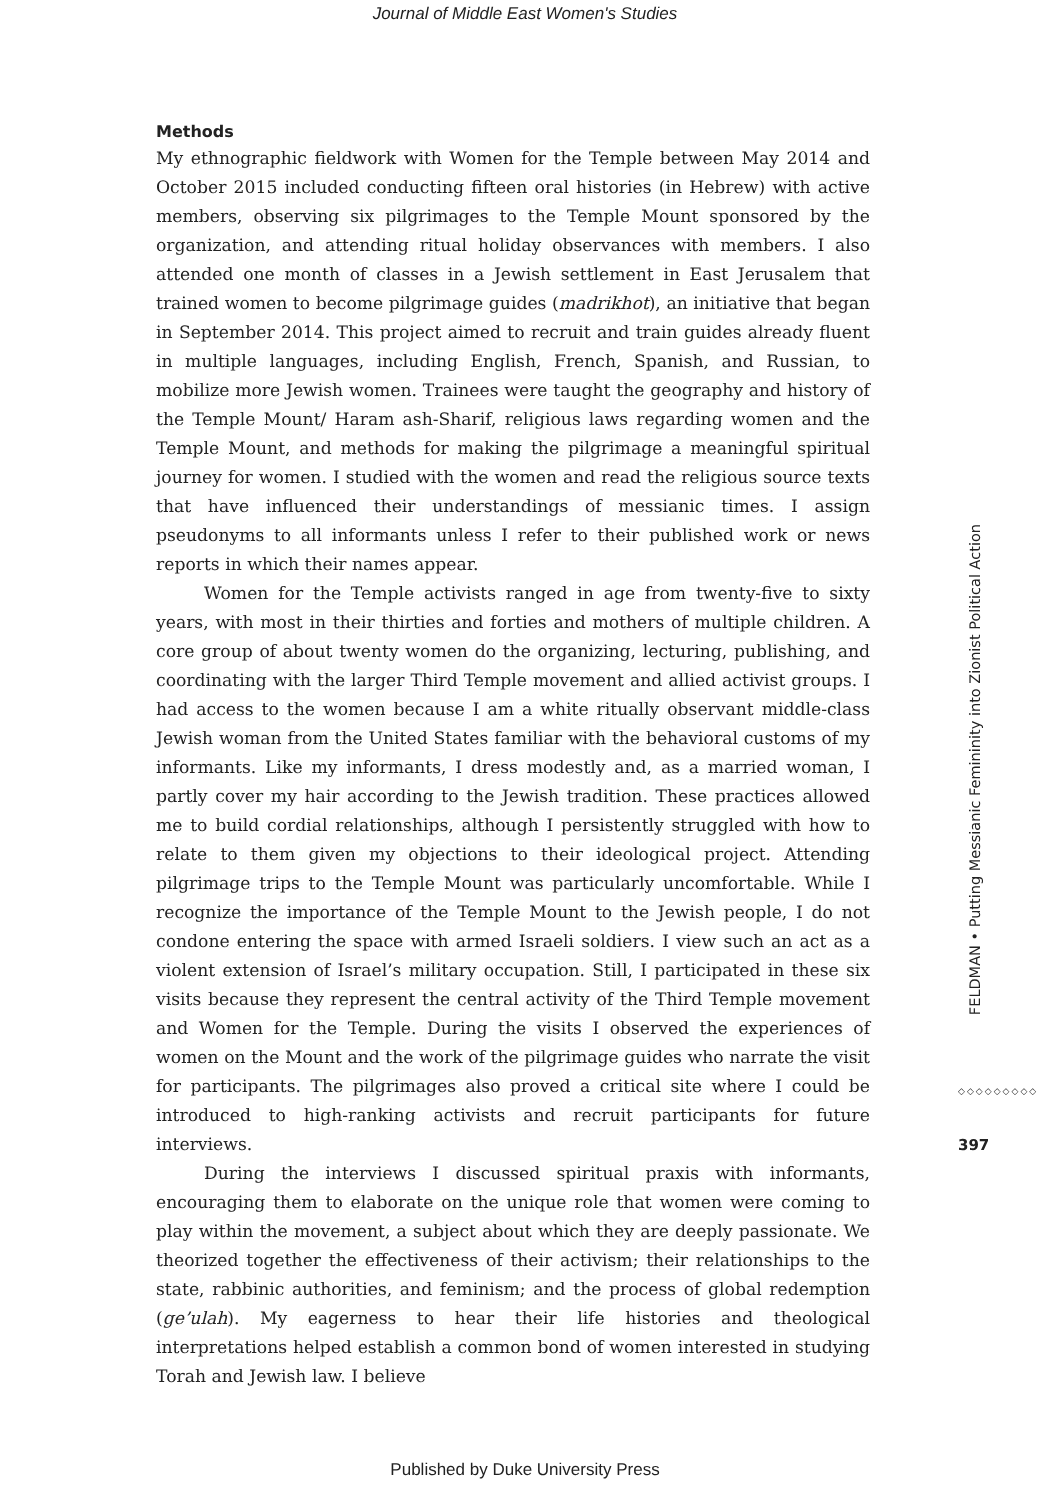Journal of Middle East Women's Studies
Methods
My ethnographic fieldwork with Women for the Temple between May 2014 and October 2015 included conducting fifteen oral histories (in Hebrew) with active members, observing six pilgrimages to the Temple Mount sponsored by the organization, and attending ritual holiday observances with members. I also attended one month of classes in a Jewish settlement in East Jerusalem that trained women to become pilgrimage guides (madrikhot), an initiative that began in September 2014. This project aimed to recruit and train guides already fluent in multiple languages, including English, French, Spanish, and Russian, to mobilize more Jewish women. Trainees were taught the geography and history of the Temple Mount/ Haram ash-Sharif, religious laws regarding women and the Temple Mount, and methods for making the pilgrimage a meaningful spiritual journey for women. I studied with the women and read the religious source texts that have influenced their understandings of messianic times. I assign pseudonyms to all informants unless I refer to their published work or news reports in which their names appear.
Women for the Temple activists ranged in age from twenty-five to sixty years, with most in their thirties and forties and mothers of multiple children. A core group of about twenty women do the organizing, lecturing, publishing, and coordinating with the larger Third Temple movement and allied activist groups. I had access to the women because I am a white ritually observant middle-class Jewish woman from the United States familiar with the behavioral customs of my informants. Like my informants, I dress modestly and, as a married woman, I partly cover my hair according to the Jewish tradition. These practices allowed me to build cordial relationships, although I persistently struggled with how to relate to them given my objections to their ideological project. Attending pilgrimage trips to the Temple Mount was particularly uncomfortable. While I recognize the importance of the Temple Mount to the Jewish people, I do not condone entering the space with armed Israeli soldiers. I view such an act as a violent extension of Israel’s military occupation. Still, I participated in these six visits because they represent the central activity of the Third Temple movement and Women for the Temple. During the visits I observed the experiences of women on the Mount and the work of the pilgrimage guides who narrate the visit for participants. The pilgrimages also proved a critical site where I could be introduced to high-ranking activists and recruit participants for future interviews.
During the interviews I discussed spiritual praxis with informants, encouraging them to elaborate on the unique role that women were coming to play within the movement, a subject about which they are deeply passionate. We theorized together the effectiveness of their activism; their relationships to the state, rabbinic authorities, and feminism; and the process of global redemption (ge’ulah). My eagerness to hear their life histories and theological interpretations helped establish a common bond of women interested in studying Torah and Jewish law. I believe
FELDMAN • Putting Messianic Femininity into Zionist Political Action
◇◇◇◇◇◇◇◇◇
397
Published by Duke University Press